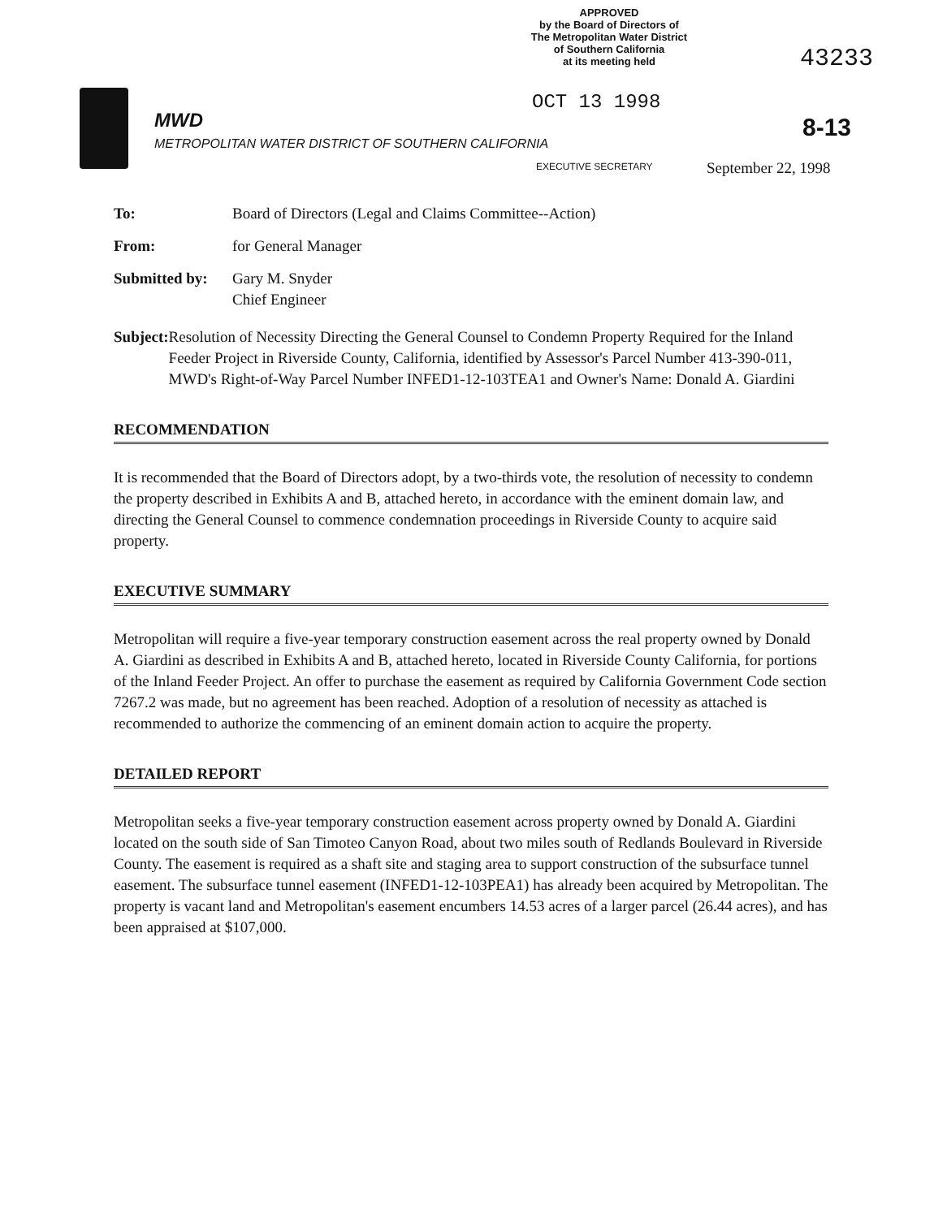APPROVED
by the Board of Directors of
The Metropolitan Water District
of Southern California
at its meeting held
43233
MWD
METROPOLITAN WATER DISTRICT OF SOUTHERN CALIFORNIA
OCT 13 1998
8-13
EXECUTIVE SECRETARY September 22, 1998
To: Board of Directors (Legal and Claims Committee--Action)
From: for General Manager
Submitted by:
Gary M. Snyder
Chief Engineer
Subject: Resolution of Necessity Directing the General Counsel to Condemn Property Required for the Inland Feeder Project in Riverside County, California, identified by Assessor's Parcel Number 413-390-011, MWD's Right-of-Way Parcel Number INFED1-12-103TEA1 and Owner's Name: Donald A. Giardini
RECOMMENDATION
It is recommended that the Board of Directors adopt, by a two-thirds vote, the resolution of necessity to condemn the property described in Exhibits A and B, attached hereto, in accordance with the eminent domain law, and directing the General Counsel to commence condemnation proceedings in Riverside County to acquire said property.
EXECUTIVE SUMMARY
Metropolitan will require a five-year temporary construction easement across the real property owned by Donald A. Giardini as described in Exhibits A and B, attached hereto, located in Riverside County California, for portions of the Inland Feeder Project. An offer to purchase the easement as required by California Government Code section 7267.2 was made, but no agreement has been reached. Adoption of a resolution of necessity as attached is recommended to authorize the commencing of an eminent domain action to acquire the property.
DETAILED REPORT
Metropolitan seeks a five-year temporary construction easement across property owned by Donald A. Giardini located on the south side of San Timoteo Canyon Road, about two miles south of Redlands Boulevard in Riverside County. The easement is required as a shaft site and staging area to support construction of the subsurface tunnel easement. The subsurface tunnel easement (INFED1-12-103PEA1) has already been acquired by Metropolitan. The property is vacant land and Metropolitan's easement encumbers 14.53 acres of a larger parcel (26.44 acres), and has been appraised at $107,000.